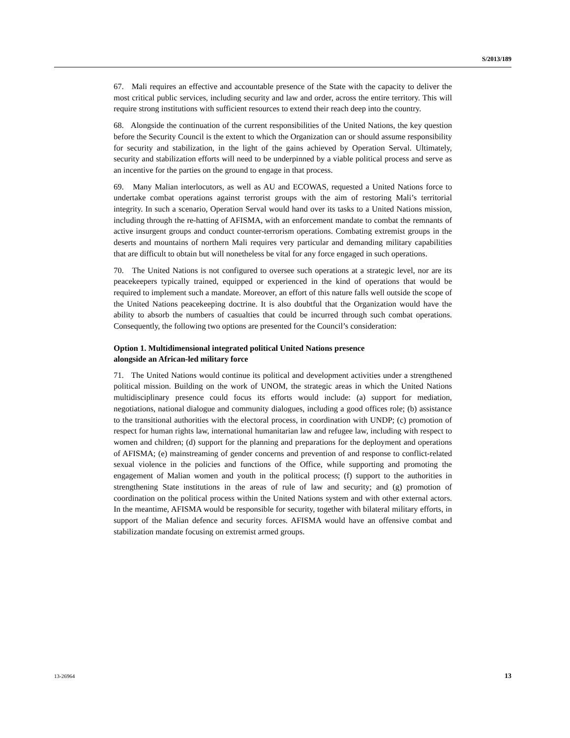S/2013/189
67. Mali requires an effective and accountable presence of the State with the capacity to deliver the most critical public services, including security and law and order, across the entire territory. This will require strong institutions with sufficient resources to extend their reach deep into the country.
68. Alongside the continuation of the current responsibilities of the United Nations, the key question before the Security Council is the extent to which the Organization can or should assume responsibility for security and stabilization, in the light of the gains achieved by Operation Serval. Ultimately, security and stabilization efforts will need to be underpinned by a viable political process and serve as an incentive for the parties on the ground to engage in that process.
69. Many Malian interlocutors, as well as AU and ECOWAS, requested a United Nations force to undertake combat operations against terrorist groups with the aim of restoring Mali’s territorial integrity. In such a scenario, Operation Serval would hand over its tasks to a United Nations mission, including through the re-hatting of AFISMA, with an enforcement mandate to combat the remnants of active insurgent groups and conduct counter-terrorism operations. Combating extremist groups in the deserts and mountains of northern Mali requires very particular and demanding military capabilities that are difficult to obtain but will nonetheless be vital for any force engaged in such operations.
70. The United Nations is not configured to oversee such operations at a strategic level, nor are its peacekeepers typically trained, equipped or experienced in the kind of operations that would be required to implement such a mandate. Moreover, an effort of this nature falls well outside the scope of the United Nations peacekeeping doctrine. It is also doubtful that the Organization would have the ability to absorb the numbers of casualties that could be incurred through such combat operations. Consequently, the following two options are presented for the Council’s consideration:
Option 1. Multidimensional integrated political United Nations presence
alongside an African-led military force
71. The United Nations would continue its political and development activities under a strengthened political mission. Building on the work of UNOM, the strategic areas in which the United Nations multidisciplinary presence could focus its efforts would include: (a) support for mediation, negotiations, national dialogue and community dialogues, including a good offices role; (b) assistance to the transitional authorities with the electoral process, in coordination with UNDP; (c) promotion of respect for human rights law, international humanitarian law and refugee law, including with respect to women and children; (d) support for the planning and preparations for the deployment and operations of AFISMA; (e) mainstreaming of gender concerns and prevention of and response to conflict-related sexual violence in the policies and functions of the Office, while supporting and promoting the engagement of Malian women and youth in the political process; (f) support to the authorities in strengthening State institutions in the areas of rule of law and security; and (g) promotion of coordination on the political process within the United Nations system and with other external actors. In the meantime, AFISMA would be responsible for security, together with bilateral military efforts, in support of the Malian defence and security forces. AFISMA would have an offensive combat and stabilization mandate focusing on extremist armed groups.
13-26964 13